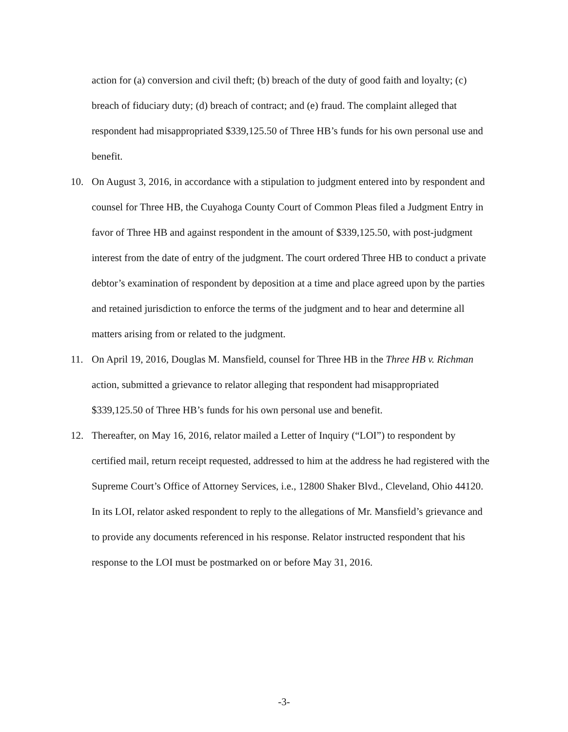action for (a) conversion and civil theft; (b) breach of the duty of good faith and loyalty; (c) breach of fiduciary duty; (d) breach of contract; and (e) fraud. The complaint alleged that respondent had misappropriated $339,125.50 of Three HB’s funds for his own personal use and benefit.
10. On August 3, 2016, in accordance with a stipulation to judgment entered into by respondent and counsel for Three HB, the Cuyahoga County Court of Common Pleas filed a Judgment Entry in favor of Three HB and against respondent in the amount of $339,125.50, with post-judgment interest from the date of entry of the judgment. The court ordered Three HB to conduct a private debtor’s examination of respondent by deposition at a time and place agreed upon by the parties and retained jurisdiction to enforce the terms of the judgment and to hear and determine all matters arising from or related to the judgment.
11. On April 19, 2016, Douglas M. Mansfield, counsel for Three HB in the Three HB v. Richman action, submitted a grievance to relator alleging that respondent had misappropriated $339,125.50 of Three HB’s funds for his own personal use and benefit.
12. Thereafter, on May 16, 2016, relator mailed a Letter of Inquiry (“LOI”) to respondent by certified mail, return receipt requested, addressed to him at the address he had registered with the Supreme Court’s Office of Attorney Services, i.e., 12800 Shaker Blvd., Cleveland, Ohio 44120. In its LOI, relator asked respondent to reply to the allegations of Mr. Mansfield’s grievance and to provide any documents referenced in his response. Relator instructed respondent that his response to the LOI must be postmarked on or before May 31, 2016.
-3-